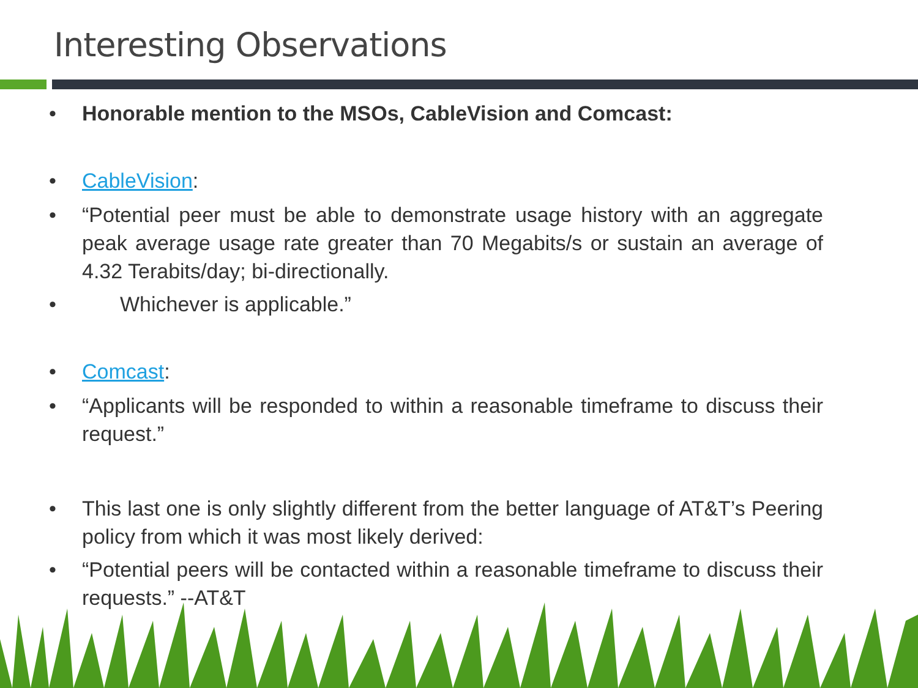Interesting Observations
• Honorable mention to the MSOs, CableVision and Comcast:
• CableVision:
• “Potential peer must be able to demonstrate usage history with an aggregate peak average usage rate greater than 70 Megabits/s or sustain an average of 4.32 Terabits/day; bi-directionally.
• Whichever is applicable.”
• Comcast:
• “Applicants will be responded to within a reasonable timeframe to discuss their request.”
• This last one is only slightly different from the better language of AT&T’s Peering policy from which it was most likely derived:
• “Potential peers will be contacted within a reasonable timeframe to discuss their requests.” --AT&T